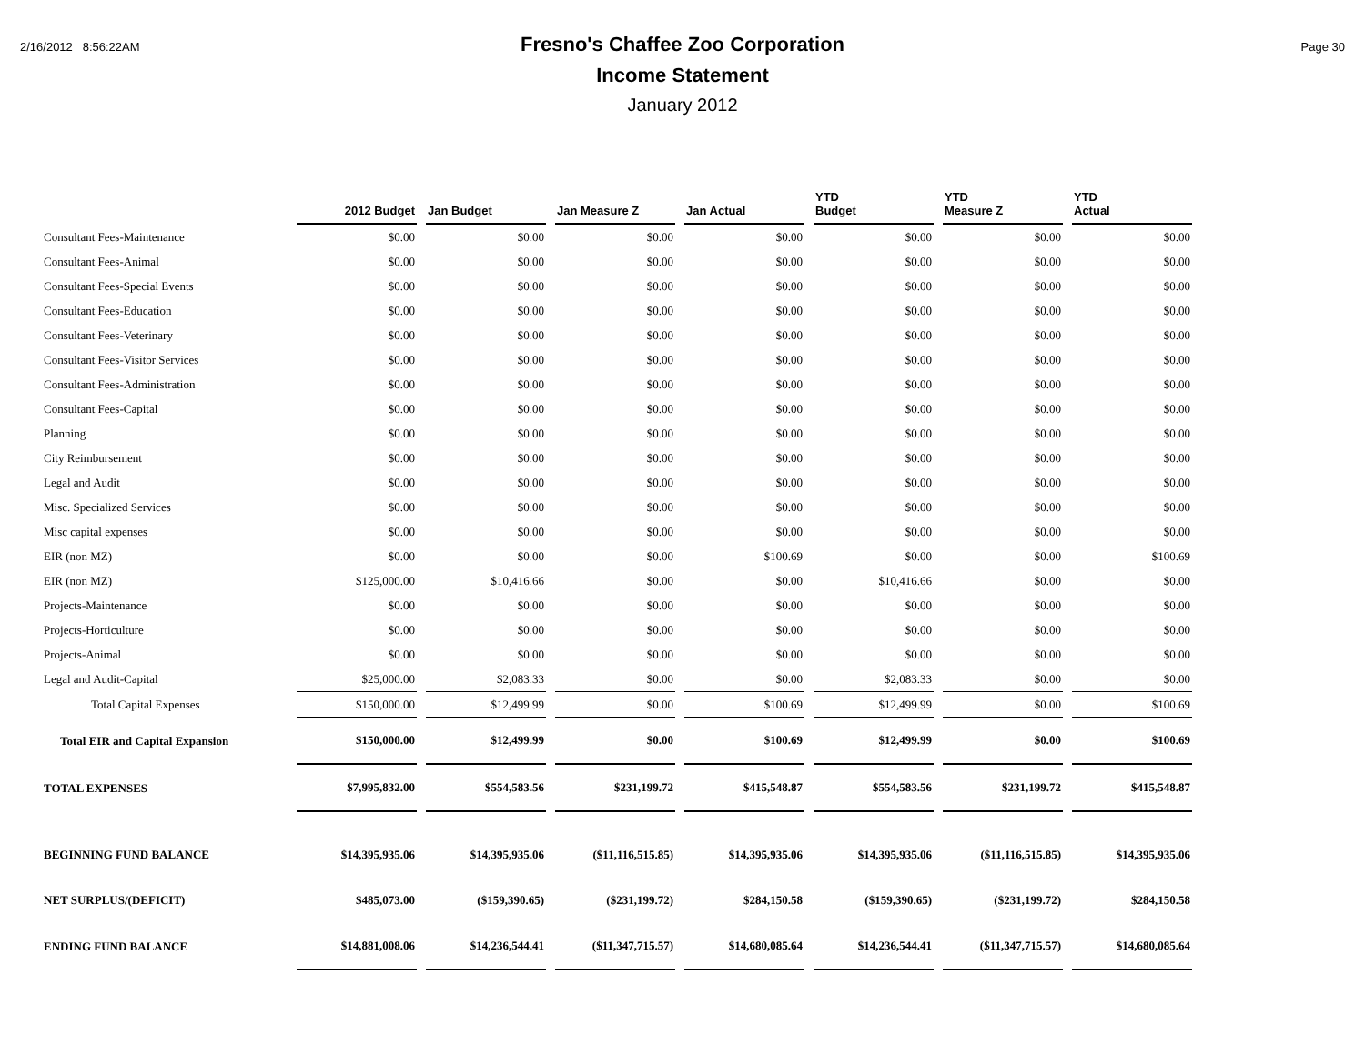2/16/2012 8:56:22AM
Fresno's Chaffee Zoo Corporation
Income Statement
January 2012
Page 30
| | 2012 Budget | Jan Budget | Jan Measure Z | Jan Actual | YTD Budget | YTD Measure Z | YTD Actual |
| --- | --- | --- | --- | --- | --- | --- | --- |
| Consultant Fees-Maintenance | $0.00 | $0.00 | $0.00 | $0.00 | $0.00 | $0.00 | $0.00 |
| Consultant Fees-Animal | $0.00 | $0.00 | $0.00 | $0.00 | $0.00 | $0.00 | $0.00 |
| Consultant Fees-Special Events | $0.00 | $0.00 | $0.00 | $0.00 | $0.00 | $0.00 | $0.00 |
| Consultant Fees-Education | $0.00 | $0.00 | $0.00 | $0.00 | $0.00 | $0.00 | $0.00 |
| Consultant Fees-Veterinary | $0.00 | $0.00 | $0.00 | $0.00 | $0.00 | $0.00 | $0.00 |
| Consultant Fees-Visitor Services | $0.00 | $0.00 | $0.00 | $0.00 | $0.00 | $0.00 | $0.00 |
| Consultant Fees-Administration | $0.00 | $0.00 | $0.00 | $0.00 | $0.00 | $0.00 | $0.00 |
| Consultant Fees-Capital | $0.00 | $0.00 | $0.00 | $0.00 | $0.00 | $0.00 | $0.00 |
| Planning | $0.00 | $0.00 | $0.00 | $0.00 | $0.00 | $0.00 | $0.00 |
| City Reimbursement | $0.00 | $0.00 | $0.00 | $0.00 | $0.00 | $0.00 | $0.00 |
| Legal and Audit | $0.00 | $0.00 | $0.00 | $0.00 | $0.00 | $0.00 | $0.00 |
| Misc. Specialized Services | $0.00 | $0.00 | $0.00 | $0.00 | $0.00 | $0.00 | $0.00 |
| Misc capital expenses | $0.00 | $0.00 | $0.00 | $0.00 | $0.00 | $0.00 | $0.00 |
| EIR (non MZ) | $0.00 | $0.00 | $0.00 | $100.69 | $0.00 | $0.00 | $100.69 |
| EIR (non MZ) | $125,000.00 | $10,416.66 | $0.00 | $0.00 | $10,416.66 | $0.00 | $0.00 |
| Projects-Maintenance | $0.00 | $0.00 | $0.00 | $0.00 | $0.00 | $0.00 | $0.00 |
| Projects-Horticulture | $0.00 | $0.00 | $0.00 | $0.00 | $0.00 | $0.00 | $0.00 |
| Projects-Animal | $0.00 | $0.00 | $0.00 | $0.00 | $0.00 | $0.00 | $0.00 |
| Legal and Audit-Capital | $25,000.00 | $2,083.33 | $0.00 | $0.00 | $2,083.33 | $0.00 | $0.00 |
| Total Capital Expenses | $150,000.00 | $12,499.99 | $0.00 | $100.69 | $12,499.99 | $0.00 | $100.69 |
| Total EIR and Capital Expansion | $150,000.00 | $12,499.99 | $0.00 | $100.69 | $12,499.99 | $0.00 | $100.69 |
| TOTAL EXPENSES | $7,995,832.00 | $554,583.56 | $231,199.72 | $415,548.87 | $554,583.56 | $231,199.72 | $415,548.87 |
| BEGINNING FUND BALANCE | $14,395,935.06 | $14,395,935.06 | ($11,116,515.85) | $14,395,935.06 | $14,395,935.06 | ($11,116,515.85) | $14,395,935.06 |
| NET SURPLUS/(DEFICIT) | $485,073.00 | ($159,390.65) | ($231,199.72) | $284,150.58 | ($159,390.65) | ($231,199.72) | $284,150.58 |
| ENDING FUND BALANCE | $14,881,008.06 | $14,236,544.41 | ($11,347,715.57) | $14,680,085.64 | $14,236,544.41 | ($11,347,715.57) | $14,680,085.64 |